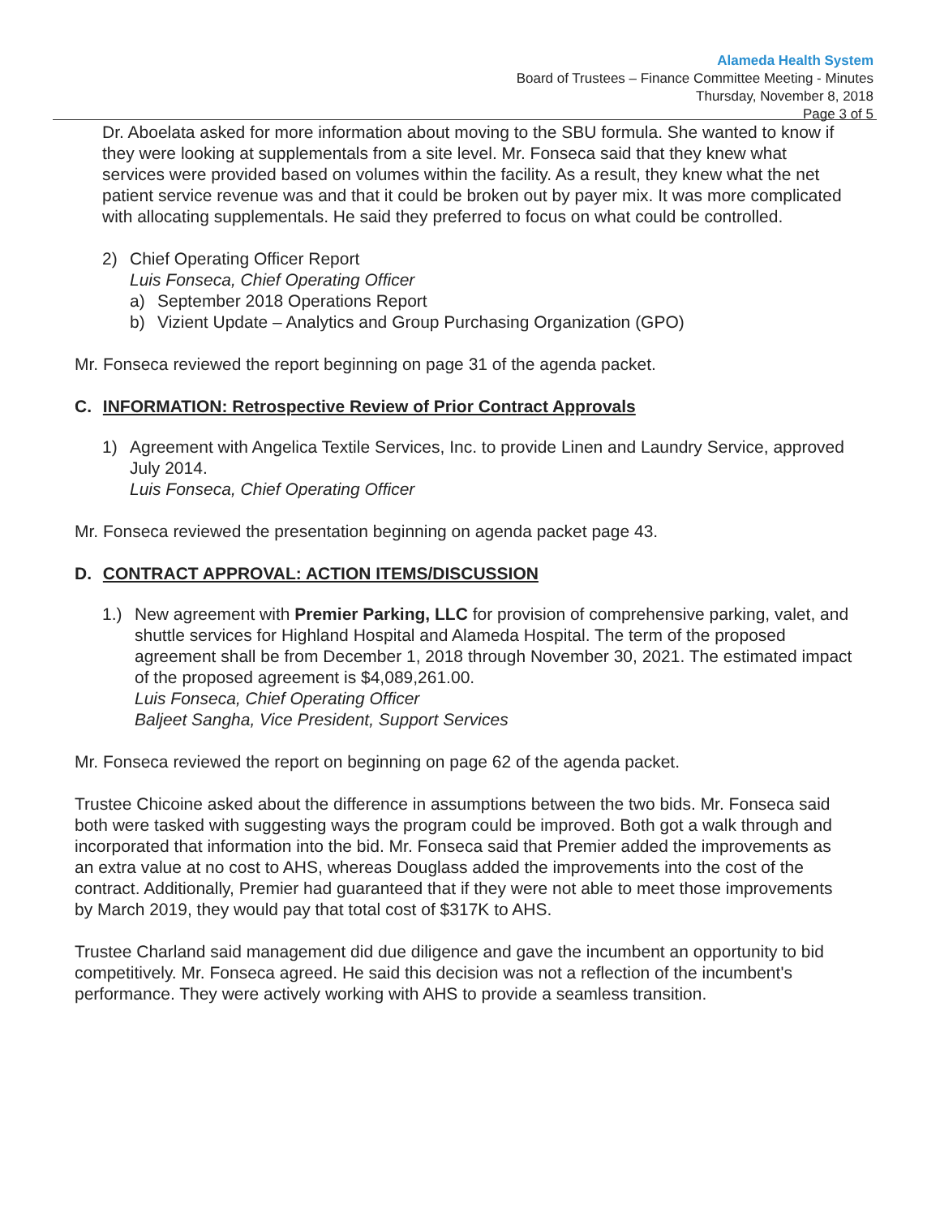Alameda Health System
Board of Trustees – Finance Committee Meeting - Minutes
Thursday, November 8, 2018
Page 3 of 5
Dr. Aboelata asked for more information about moving to the SBU formula. She wanted to know if they were looking at supplementals from a site level. Mr. Fonseca said that they knew what services were provided based on volumes within the facility. As a result, they knew what the net patient service revenue was and that it could be broken out by payer mix. It was more complicated with allocating supplementals. He said they preferred to focus on what could be controlled.
2) Chief Operating Officer Report
Luis Fonseca, Chief Operating Officer
a) September 2018 Operations Report
b) Vizient Update – Analytics and Group Purchasing Organization (GPO)
Mr. Fonseca reviewed the report beginning on page 31 of the agenda packet.
C. INFORMATION: Retrospective Review of Prior Contract Approvals
1) Agreement with Angelica Textile Services, Inc. to provide Linen and Laundry Service, approved July 2014.
Luis Fonseca, Chief Operating Officer
Mr. Fonseca reviewed the presentation beginning on agenda packet page 43.
D. CONTRACT APPROVAL: ACTION ITEMS/DISCUSSION
1.) New agreement with Premier Parking, LLC for provision of comprehensive parking, valet, and shuttle services for Highland Hospital and Alameda Hospital. The term of the proposed agreement shall be from December 1, 2018 through November 30, 2021. The estimated impact of the proposed agreement is $4,089,261.00.
Luis Fonseca, Chief Operating Officer
Baljeet Sangha, Vice President, Support Services
Mr. Fonseca reviewed the report on beginning on page 62 of the agenda packet.
Trustee Chicoine asked about the difference in assumptions between the two bids. Mr. Fonseca said both were tasked with suggesting ways the program could be improved. Both got a walk through and incorporated that information into the bid. Mr. Fonseca said that Premier added the improvements as an extra value at no cost to AHS, whereas Douglass added the improvements into the cost of the contract. Additionally, Premier had guaranteed that if they were not able to meet those improvements by March 2019, they would pay that total cost of $317K to AHS.
Trustee Charland said management did due diligence and gave the incumbent an opportunity to bid competitively. Mr. Fonseca agreed. He said this decision was not a reflection of the incumbent's performance. They were actively working with AHS to provide a seamless transition.